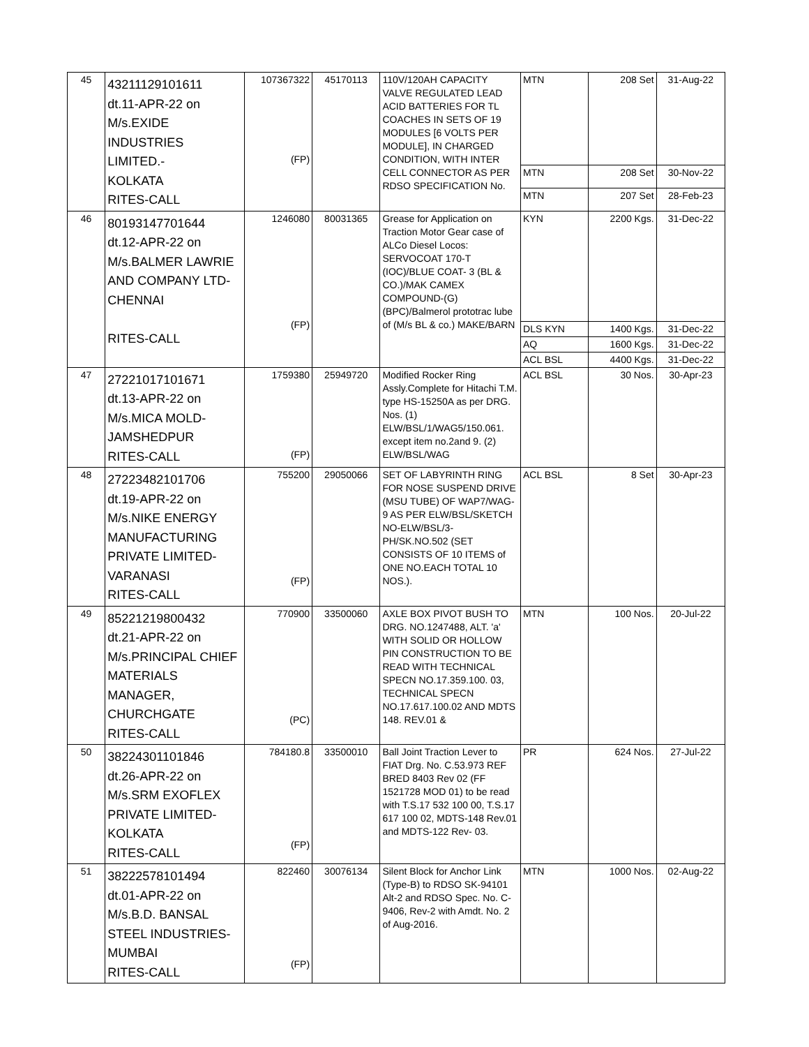| 45 | 43211129101611 dt.11-APR-22 on M/s.EXIDE INDUSTRIES LIMITED.- KOLKATA RITES-CALL | 107367322 (FP) | 45170113 | 110V/120AH CAPACITY VALVE REGULATED LEAD ACID BATTERIES FOR TL COACHES IN SETS OF 19 MODULES [6 VOLTS PER MODULE], IN CHARGED CONDITION, WITH INTER CELL CONNECTOR AS PER RDSO SPECIFICATION No. | MTN | 208 Set | 31-Aug-22 |
| | | | | | MTN | 208 Set | 30-Nov-22 |
| | | | | | MTN | 207 Set | 28-Feb-23 |
| 46 | 80193147701644 dt.12-APR-22 on M/s.BALMER LAWRIE AND COMPANY LTD- CHENNAI RITES-CALL | 1246080 (FP) | 80031365 | Grease for Application on Traction Motor Gear case of ALCo Diesel Locos: SERVOCOAT 170-T (IOC)/BLUE COAT- 3 (BL & CO.)/MAK CAMEX COMPOUND-(G) (BPC)/Balmerol prototrac lube of (M/s BL & co.) MAKE/BARN | KYN | 2200 Kgs. | 31-Dec-22 |
| | | | | | DLS KYN | 1400 Kgs. | 31-Dec-22 |
| | | | | | AQ | 1600 Kgs. | 31-Dec-22 |
| | | | | | ACL BSL | 4400 Kgs. | 31-Dec-22 |
| 47 | 27221017101671 dt.13-APR-22 on M/s.MICA MOLD- JAMSHEDPUR RITES-CALL | 1759380 (FP) | 25949720 | Modified Rocker Ring Assly.Complete for Hitachi T.M. type HS-15250A as per DRG. Nos. (1) ELW/BSL/1/WAG5/150.061. except item no.2and 9. (2) ELW/BSL/WAG | ACL BSL | 30 Nos. | 30-Apr-23 |
| 48 | 27223482101706 dt.19-APR-22 on M/s.NIKE ENERGY MANUFACTURING PRIVATE LIMITED- VARANASI RITES-CALL | 755200 (FP) | 29050066 | SET OF LABYRINTH RING FOR NOSE SUSPEND DRIVE (MSU TUBE) OF WAP7/WAG-9 AS PER ELW/BSL/SKETCH NO-ELW/BSL/3-PH/SK.NO.502 (SET CONSISTS OF 10 ITEMS of ONE NO.EACH TOTAL 10 NOS.). | ACL BSL | 8 Set | 30-Apr-23 |
| 49 | 85221219800432 dt.21-APR-22 on M/s.PRINCIPAL CHIEF MATERIALS MANAGER, CHURCHGATE RITES-CALL | 770900 (PC) | 33500060 | AXLE BOX PIVOT BUSH TO DRG. NO.1247488, ALT. 'a' WITH SOLID OR HOLLOW PIN CONSTRUCTION TO BE READ WITH TECHNICAL SPECN NO.17.359.100. 03, TECHNICAL SPECN NO.17.617.100.02 AND MDTS 148. REV.01 & | MTN | 100 Nos. | 20-Jul-22 |
| 50 | 38224301101846 dt.26-APR-22 on M/s.SRM EXOFLEX PRIVATE LIMITED- KOLKATA RITES-CALL | 784180.8 (FP) | 33500010 | Ball Joint Traction Lever to FIAT Drg. No. C.53.973 REF BRED 8403 Rev 02 (FF 1521728 MOD 01) to be read with T.S.17 532 100 00, T.S.17 617 100 02, MDTS-148 Rev.01 and MDTS-122 Rev- 03. | PR | 624 Nos. | 27-Jul-22 |
| 51 | 38222578101494 dt.01-APR-22 on M/s.B.D. BANSAL STEEL INDUSTRIES- MUMBAI RITES-CALL | 822460 (FP) | 30076134 | Silent Block for Anchor Link (Type-B) to RDSO SK-94101 Alt-2 and RDSO Spec. No. C-9406, Rev-2 with Amdt. No. 2 of Aug-2016. | MTN | 1000 Nos. | 02-Aug-22 |